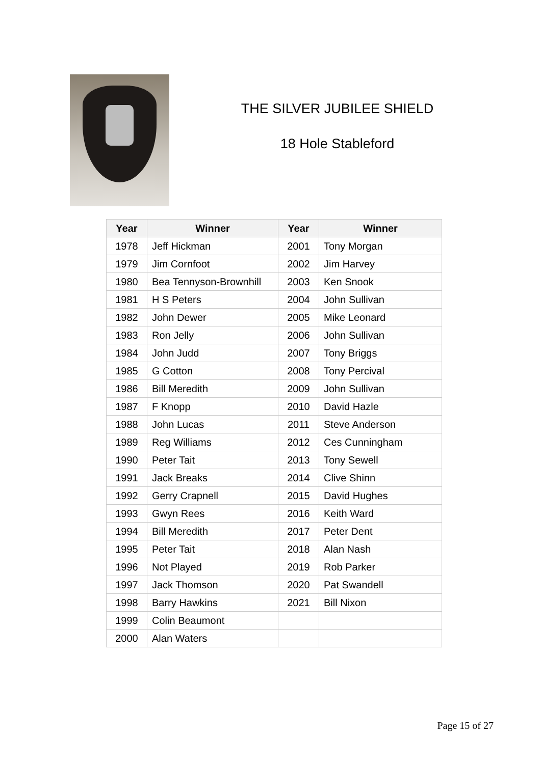THE SILVER JUBILEE SHIELD
18 Hole Stableford
| Year | Winner | Year | Winner |
| --- | --- | --- | --- |
| 1978 | Jeff Hickman | 2001 | Tony Morgan |
| 1979 | Jim Cornfoot | 2002 | Jim Harvey |
| 1980 | Bea Tennyson-Brownhill | 2003 | Ken Snook |
| 1981 | H S Peters | 2004 | John Sullivan |
| 1982 | John Dewer | 2005 | Mike Leonard |
| 1983 | Ron Jelly | 2006 | John Sullivan |
| 1984 | John Judd | 2007 | Tony Briggs |
| 1985 | G Cotton | 2008 | Tony Percival |
| 1986 | Bill Meredith | 2009 | John Sullivan |
| 1987 | F Knopp | 2010 | David Hazle |
| 1988 | John Lucas | 2011 | Steve Anderson |
| 1989 | Reg Williams | 2012 | Ces Cunningham |
| 1990 | Peter Tait | 2013 | Tony Sewell |
| 1991 | Jack Breaks | 2014 | Clive Shinn |
| 1992 | Gerry Crapnell | 2015 | David Hughes |
| 1993 | Gwyn Rees | 2016 | Keith Ward |
| 1994 | Bill Meredith | 2017 | Peter Dent |
| 1995 | Peter Tait | 2018 | Alan Nash |
| 1996 | Not Played | 2019 | Rob Parker |
| 1997 | Jack Thomson | 2020 | Pat Swandell |
| 1998 | Barry Hawkins | 2021 | Bill Nixon |
| 1999 | Colin Beaumont | | |
| 2000 | Alan Waters | | |
Page 15 of 27